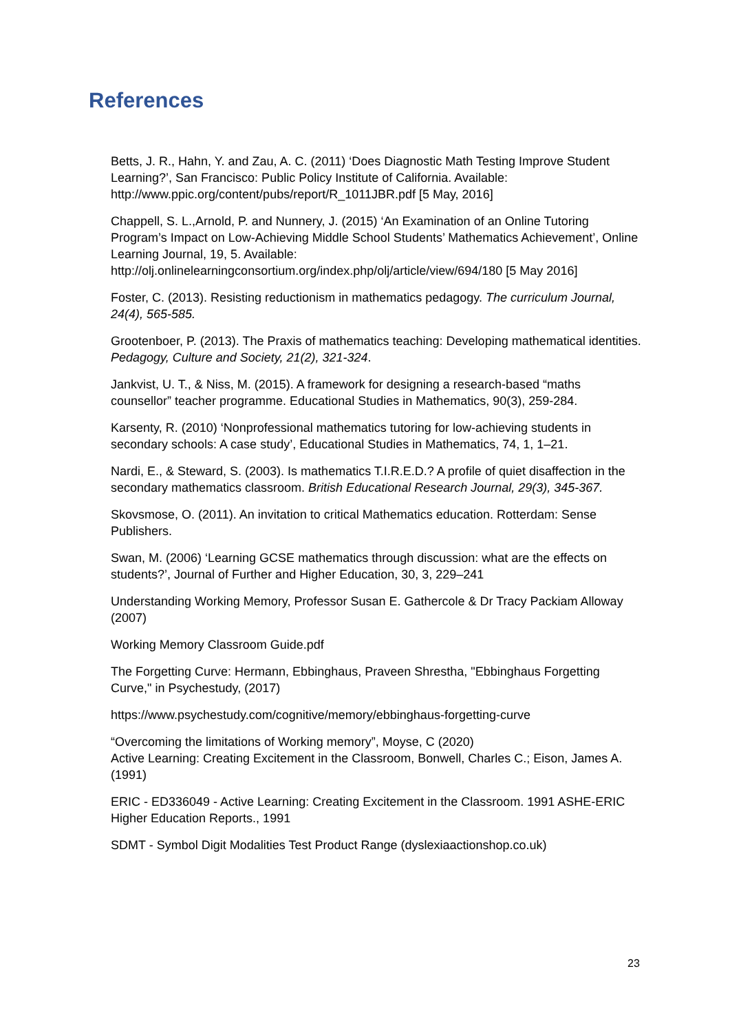References
Betts, J. R., Hahn, Y. and Zau, A. C. (2011) ‘Does Diagnostic Math Testing Improve Student Learning?’, San Francisco: Public Policy Institute of California. Available: http://www.ppic.org/content/pubs/report/R_1011JBR.pdf [5 May, 2016]
Chappell, S. L.,Arnold, P. and Nunnery, J. (2015) ‘An Examination of an Online Tutoring Program’s Impact on Low-Achieving Middle School Students’ Mathematics Achievement’, Online Learning Journal, 19, 5. Available: http://olj.onlinelearningconsortium.org/index.php/olj/article/view/694/180 [5 May 2016]
Foster, C. (2013). Resisting reductionism in mathematics pedagogy. The curriculum Journal, 24(4), 565-585.
Grootenboer, P. (2013). The Praxis of mathematics teaching: Developing mathematical identities. Pedagogy, Culture and Society, 21(2), 321-324.
Jankvist, U. T., & Niss, M. (2015). A framework for designing a research-based “maths counsellor” teacher programme. Educational Studies in Mathematics, 90(3), 259-284.
Karsenty, R. (2010) ‘Nonprofessional mathematics tutoring for low-achieving students in secondary schools: A case study’, Educational Studies in Mathematics, 74, 1, 1–21.
Nardi, E., & Steward, S. (2003). Is mathematics T.I.R.E.D.? A profile of quiet disaffection in the secondary mathematics classroom. British Educational Research Journal, 29(3), 345-367.
Skovsmose, O. (2011). An invitation to critical Mathematics education. Rotterdam: Sense Publishers.
Swan, M. (2006) ‘Learning GCSE mathematics through discussion: what are the effects on students?’, Journal of Further and Higher Education, 30, 3, 229–241
Understanding Working Memory, Professor Susan E. Gathercole & Dr Tracy Packiam Alloway (2007)
Working Memory Classroom Guide.pdf
The Forgetting Curve: Hermann, Ebbinghaus, Praveen Shrestha, "Ebbinghaus Forgetting Curve," in Psychestudy, (2017)
https://www.psychestudy.com/cognitive/memory/ebbinghaus-forgetting-curve
“Overcoming the limitations of Working memory”, Moyse, C (2020)
Active Learning: Creating Excitement in the Classroom, Bonwell, Charles C.; Eison, James A. (1991)
ERIC - ED336049 - Active Learning: Creating Excitement in the Classroom. 1991 ASHE-ERIC Higher Education Reports., 1991
SDMT - Symbol Digit Modalities Test Product Range (dyslexiaactionshop.co.uk)
23